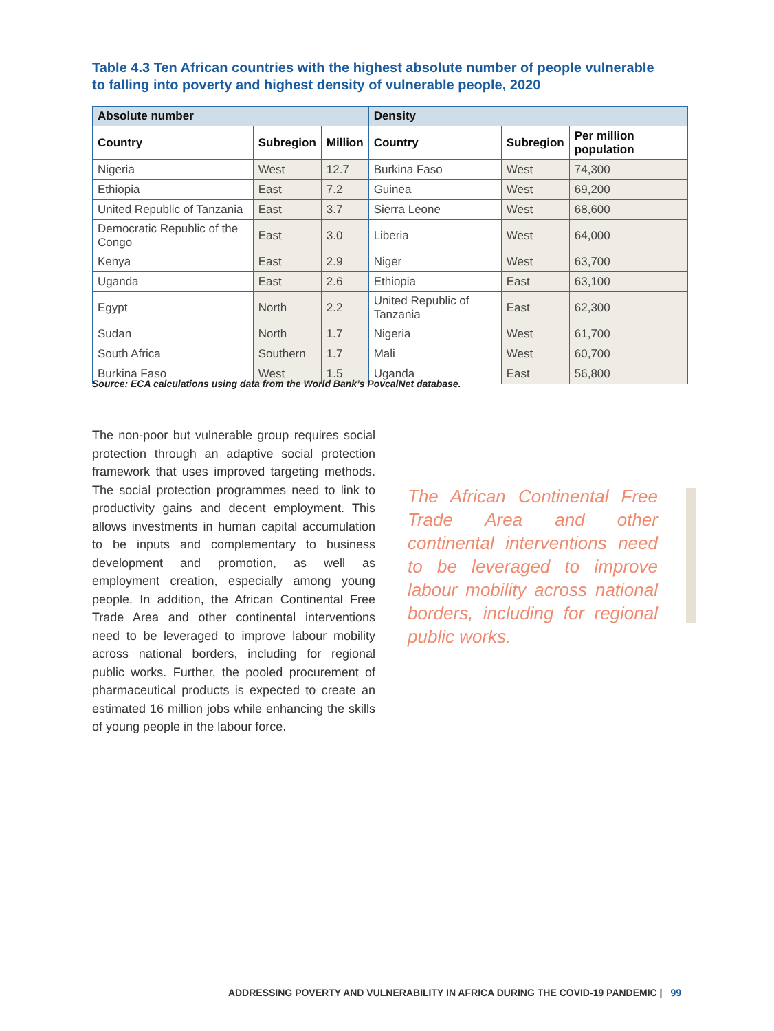Table 4.3 Ten African countries with the highest absolute number of people vulnerable to falling into poverty and highest density of vulnerable people, 2020
| Absolute number | | | Density | | |
| --- | --- | --- | --- | --- | --- |
| Country | Subregion | Million | Country | Subregion | Per million population |
| Nigeria | West | 12.7 | Burkina Faso | West | 74,300 |
| Ethiopia | East | 7.2 | Guinea | West | 69,200 |
| United Republic of Tanzania | East | 3.7 | Sierra Leone | West | 68,600 |
| Democratic Republic of the Congo | East | 3.0 | Liberia | West | 64,000 |
| Kenya | East | 2.9 | Niger | West | 63,700 |
| Uganda | East | 2.6 | Ethiopia | East | 63,100 |
| Egypt | North | 2.2 | United Republic of Tanzania | East | 62,300 |
| Sudan | North | 1.7 | Nigeria | West | 61,700 |
| South Africa | Southern | 1.7 | Mali | West | 60,700 |
| Burkina Faso | West | 1.5 | Uganda | East | 56,800 |
Source: ECA calculations using data from the World Bank’s PovcalNet database.
The non-poor but vulnerable group requires social protection through an adaptive social protection framework that uses improved targeting methods. The social protection programmes need to link to productivity gains and decent employment. This allows investments in human capital accumulation to be inputs and complementary to business development and promotion, as well as employment creation, especially among young people. In addition, the African Continental Free Trade Area and other continental interventions need to be leveraged to improve labour mobility across national borders, including for regional public works. Further, the pooled procurement of pharmaceutical products is expected to create an estimated 16 million jobs while enhancing the skills of young people in the labour force.
The African Continental Free Trade Area and other continental interventions need to be leveraged to improve labour mobility across national borders, including for regional public works.
ADDRESSING POVERTY AND VULNERABILITY IN AFRICA DURING THE COVID-19 PANDEMIC | 99